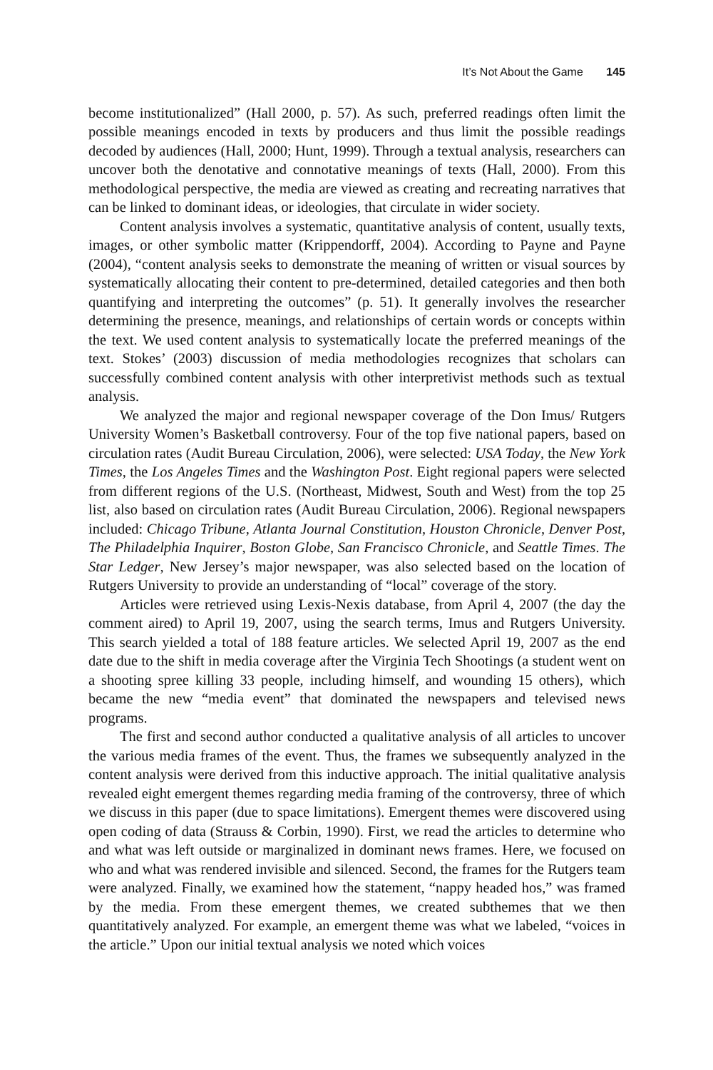It’s Not About the Game 145
become institutionalized” (Hall 2000, p. 57). As such, preferred readings often limit the possible meanings encoded in texts by producers and thus limit the possible readings decoded by audiences (Hall, 2000; Hunt, 1999). Through a textual analysis, researchers can uncover both the denotative and connotative meanings of texts (Hall, 2000). From this methodological perspective, the media are viewed as creating and recreating narratives that can be linked to dominant ideas, or ideologies, that circulate in wider society.
Content analysis involves a systematic, quantitative analysis of content, usually texts, images, or other symbolic matter (Krippendorff, 2004). According to Payne and Payne (2004), “content analysis seeks to demonstrate the meaning of written or visual sources by systematically allocating their content to pre-determined, detailed categories and then both quantifying and interpreting the outcomes” (p. 51). It generally involves the researcher determining the presence, meanings, and relationships of certain words or concepts within the text. We used content analysis to systematically locate the preferred meanings of the text. Stokes’ (2003) discussion of media methodologies recognizes that scholars can successfully combined content analysis with other interpretivist methods such as textual analysis.
We analyzed the major and regional newspaper coverage of the Don Imus/ Rutgers University Women’s Basketball controversy. Four of the top five national papers, based on circulation rates (Audit Bureau Circulation, 2006), were selected: USA Today, the New York Times, the Los Angeles Times and the Washington Post. Eight regional papers were selected from different regions of the U.S. (Northeast, Midwest, South and West) from the top 25 list, also based on circulation rates (Audit Bureau Circulation, 2006). Regional newspapers included: Chicago Tribune, Atlanta Journal Constitution, Houston Chronicle, Denver Post, The Philadelphia Inquirer, Boston Globe, San Francisco Chronicle, and Seattle Times. The Star Ledger, New Jersey’s major newspaper, was also selected based on the location of Rutgers University to provide an understanding of “local” coverage of the story.
Articles were retrieved using Lexis-Nexis database, from April 4, 2007 (the day the comment aired) to April 19, 2007, using the search terms, Imus and Rutgers University. This search yielded a total of 188 feature articles. We selected April 19, 2007 as the end date due to the shift in media coverage after the Virginia Tech Shootings (a student went on a shooting spree killing 33 people, including himself, and wounding 15 others), which became the new “media event” that dominated the newspapers and televised news programs.
The first and second author conducted a qualitative analysis of all articles to uncover the various media frames of the event. Thus, the frames we subsequently analyzed in the content analysis were derived from this inductive approach. The initial qualitative analysis revealed eight emergent themes regarding media framing of the controversy, three of which we discuss in this paper (due to space limitations). Emergent themes were discovered using open coding of data (Strauss & Corbin, 1990). First, we read the articles to determine who and what was left outside or marginalized in dominant news frames. Here, we focused on who and what was rendered invisible and silenced. Second, the frames for the Rutgers team were analyzed. Finally, we examined how the statement, “nappy headed hos,” was framed by the media. From these emergent themes, we created subthemes that we then quantitatively analyzed. For example, an emergent theme was what we labeled, “voices in the article.” Upon our initial textual analysis we noted which voices